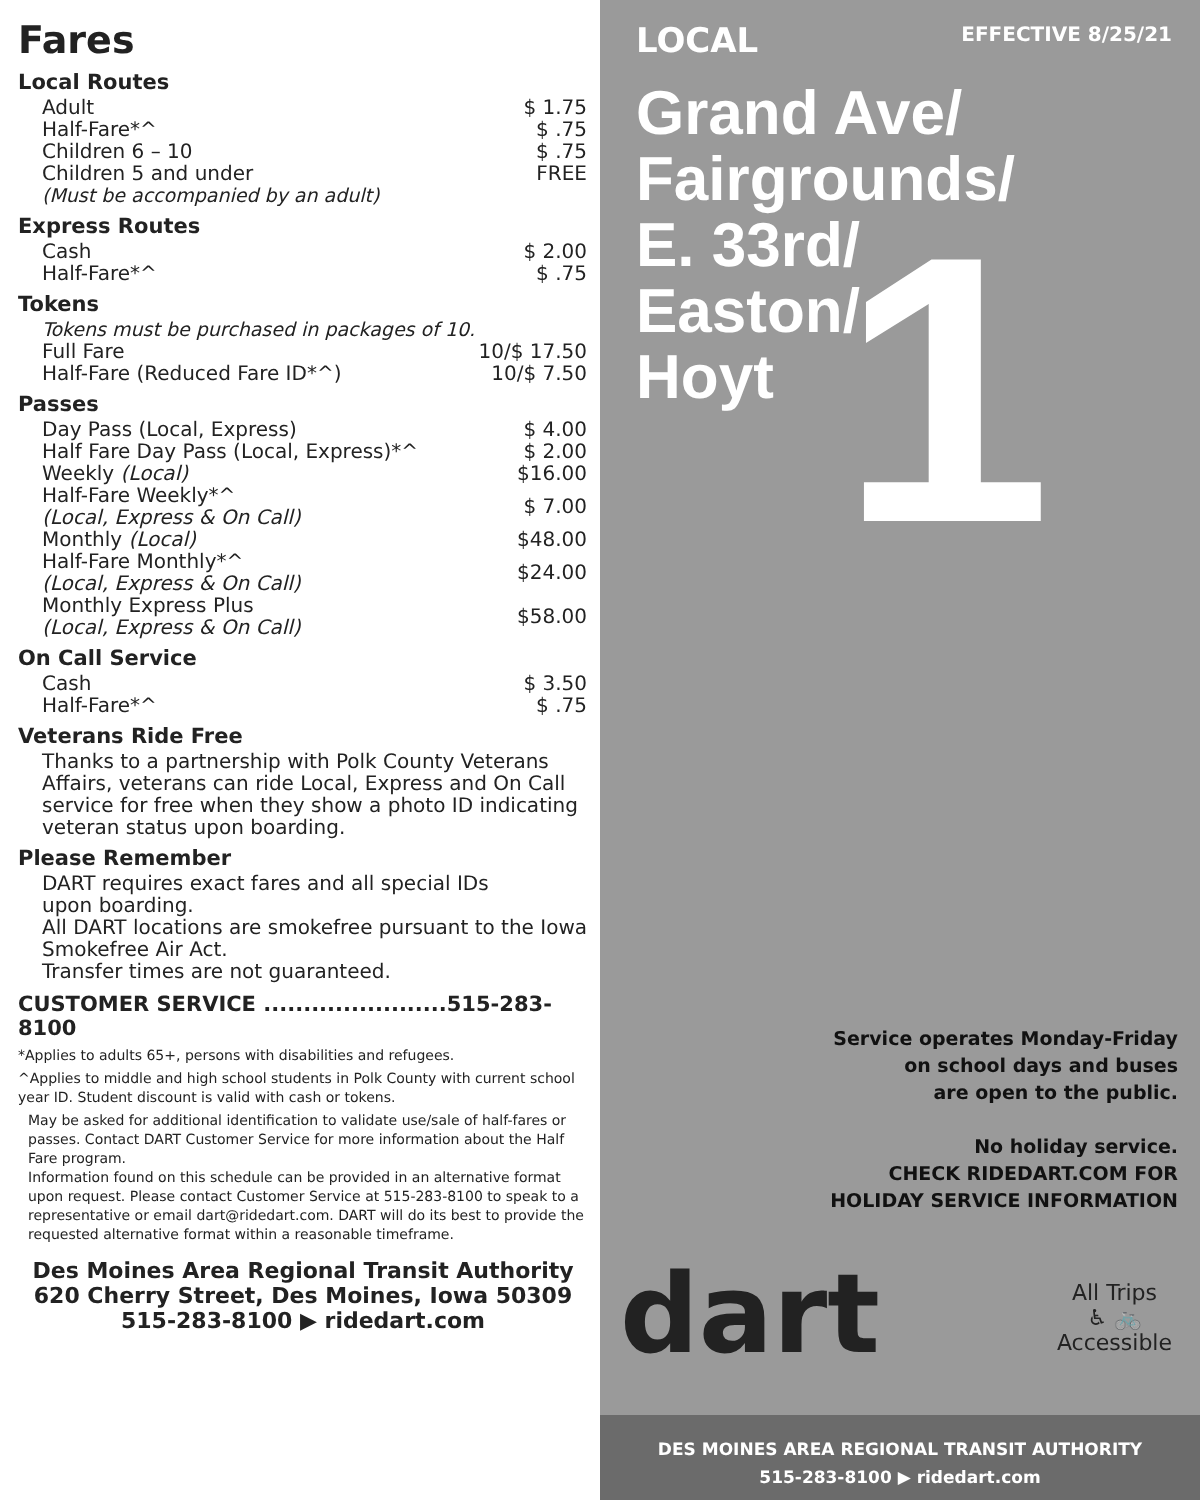Fares
Local Routes
| Adult | $ 1.75 |
| Half-Fare*^ | $ .75 |
| Children 6 – 10 | $ .75 |
| Children 5 and under | FREE |
| (Must be accompanied by an adult) | |
Express Routes
| Cash | $ 2.00 |
| Half-Fare*^ | $ .75 |
Tokens
| Tokens must be purchased in packages of 10. | |
| Full Fare | 10/$ 17.50 |
| Half-Fare (Reduced Fare ID*^) | 10/$ 7.50 |
Passes
| Day Pass (Local, Express) | $ 4.00 |
| Half Fare Day Pass (Local, Express)*^ | $ 2.00 |
| Weekly (Local) | $16.00 |
| Half-Fare Weekly*^ (Local, Express & On Call) | $ 7.00 |
| Monthly (Local) | $48.00 |
| Half-Fare Monthly*^ (Local, Express & On Call) | $24.00 |
| Monthly Express Plus (Local, Express & On Call) | $58.00 |
On Call Service
| Cash | $ 3.50 |
| Half-Fare*^ | $ .75 |
Veterans Ride Free
Thanks to a partnership with Polk County Veterans Affairs, veterans can ride Local, Express and On Call service for free when they show a photo ID indicating veteran status upon boarding.
Please Remember
DART requires exact fares and all special IDs
upon boarding.
All DART locations are smokefree pursuant to the Iowa Smokefree Air Act.
Transfer times are not guaranteed.
CUSTOMER SERVICE .......................515-283-8100
*Applies to adults 65+, persons with disabilities and refugees.
^Applies to middle and high school students in Polk County with current school year ID. Student discount is valid with cash or tokens.
May be asked for additional identification to validate use/sale of half-fares or passes. Contact DART Customer Service for more information about the Half Fare program.
Information found on this schedule can be provided in an alternative format upon request. Please contact Customer Service at 515-283-8100 to speak to a representative or email dart@ridedart.com. DART will do its best to provide the requested alternative format within a reasonable timeframe.
Des Moines Area Regional Transit Authority
620 Cherry Street, Des Moines, Iowa 50309
515-283-8100 ▶ ridedart.com
LOCAL
EFFECTIVE 8/25/21
1
Grand Ave/
Fairgrounds/
E. 33rd/
Easton/
Hoyt
Service operates Monday-Friday
on school days and buses
are open to the public.
No holiday service.
CHECK RIDEDART.COM FOR
HOLIDAY SERVICE INFORMATION
dart
All Trips
♿ 🚲
Accessible
DES MOINES AREA REGIONAL TRANSIT AUTHORITY
515-283-8100 ▶ ridedart.com